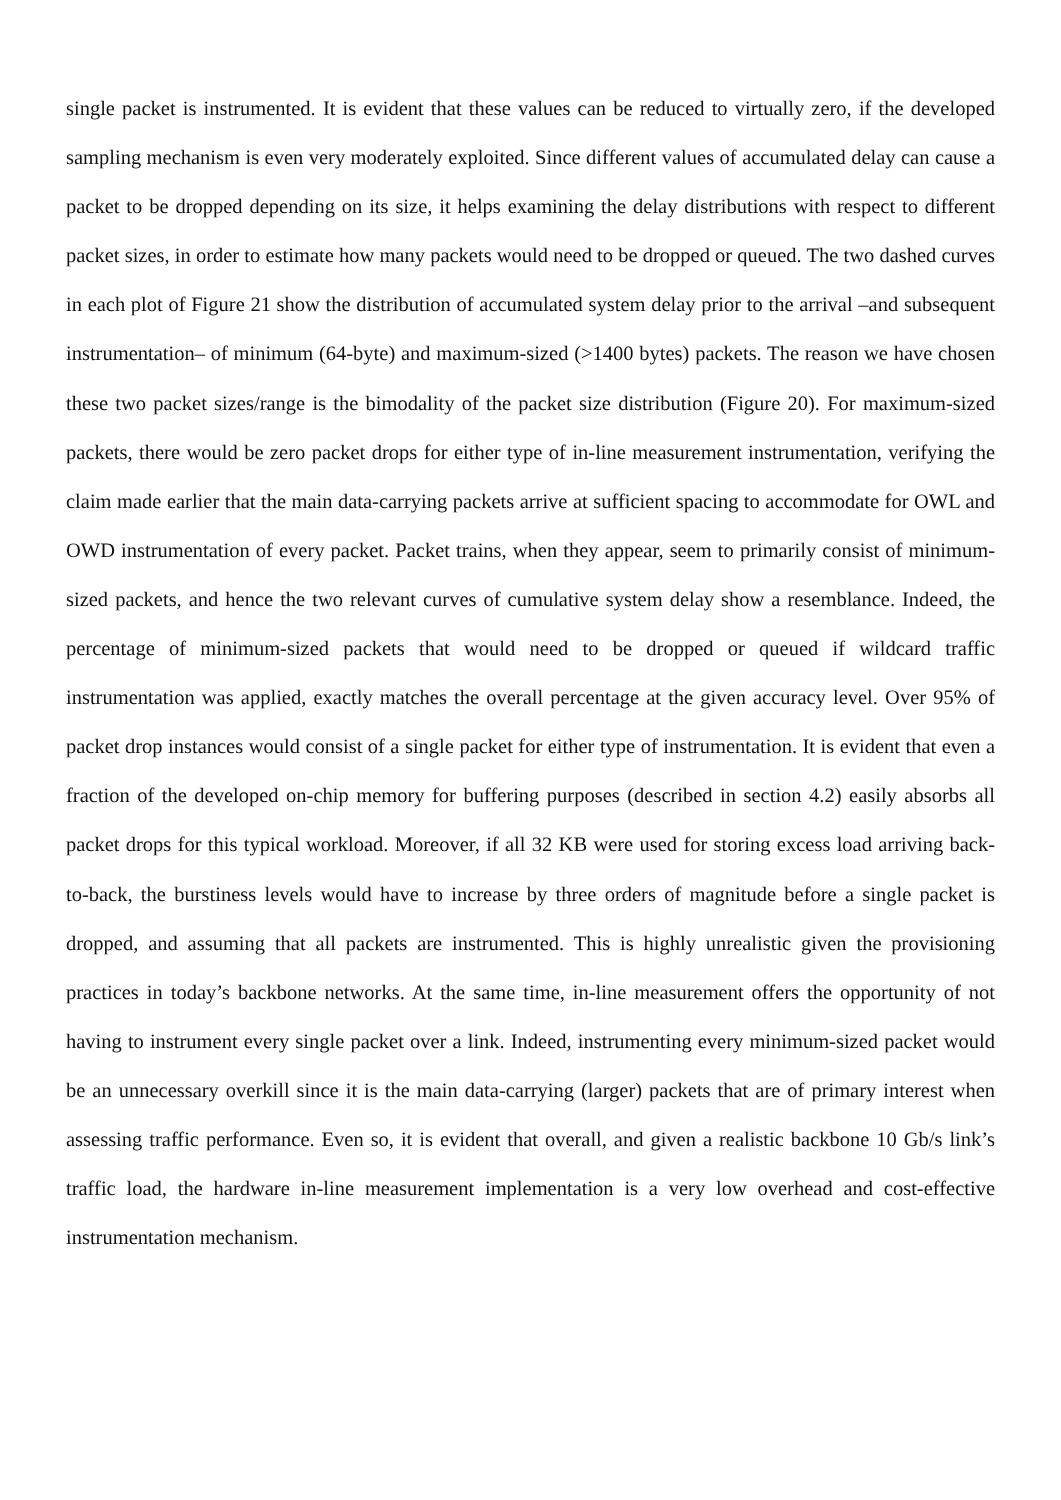single packet is instrumented. It is evident that these values can be reduced to virtually zero, if the developed sampling mechanism is even very moderately exploited. Since different values of accumulated delay can cause a packet to be dropped depending on its size, it helps examining the delay distributions with respect to different packet sizes, in order to estimate how many packets would need to be dropped or queued. The two dashed curves in each plot of Figure 21 show the distribution of accumulated system delay prior to the arrival –and subsequent instrumentation– of minimum (64-byte) and maximum-sized (>1400 bytes) packets. The reason we have chosen these two packet sizes/range is the bimodality of the packet size distribution (Figure 20). For maximum-sized packets, there would be zero packet drops for either type of in-line measurement instrumentation, verifying the claim made earlier that the main data-carrying packets arrive at sufficient spacing to accommodate for OWL and OWD instrumentation of every packet. Packet trains, when they appear, seem to primarily consist of minimum-sized packets, and hence the two relevant curves of cumulative system delay show a resemblance. Indeed, the percentage of minimum-sized packets that would need to be dropped or queued if wildcard traffic instrumentation was applied, exactly matches the overall percentage at the given accuracy level. Over 95% of packet drop instances would consist of a single packet for either type of instrumentation. It is evident that even a fraction of the developed on-chip memory for buffering purposes (described in section 4.2) easily absorbs all packet drops for this typical workload. Moreover, if all 32 KB were used for storing excess load arriving back-to-back, the burstiness levels would have to increase by three orders of magnitude before a single packet is dropped, and assuming that all packets are instrumented. This is highly unrealistic given the provisioning practices in today’s backbone networks. At the same time, in-line measurement offers the opportunity of not having to instrument every single packet over a link. Indeed, instrumenting every minimum-sized packet would be an unnecessary overkill since it is the main data-carrying (larger) packets that are of primary interest when assessing traffic performance. Even so, it is evident that overall, and given a realistic backbone 10 Gb/s link’s traffic load, the hardware in-line measurement implementation is a very low overhead and cost-effective instrumentation mechanism.